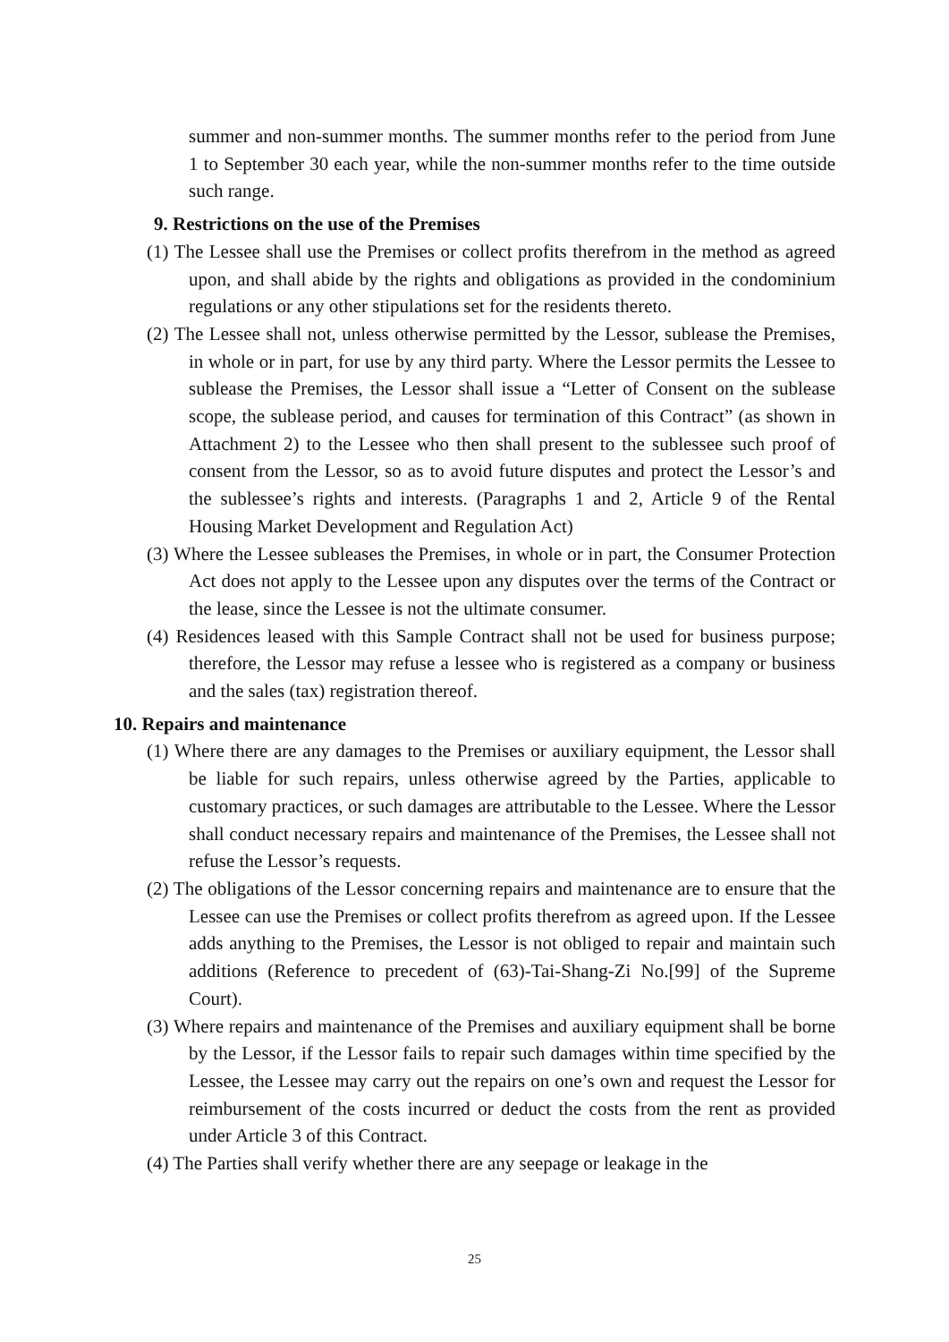summer and non-summer months. The summer months refer to the period from June 1 to September 30 each year, while the non-summer months refer to the time outside such range.
9. Restrictions on the use of the Premises
(1) The Lessee shall use the Premises or collect profits therefrom in the method as agreed upon, and shall abide by the rights and obligations as provided in the condominium regulations or any other stipulations set for the residents thereto.
(2) The Lessee shall not, unless otherwise permitted by the Lessor, sublease the Premises, in whole or in part, for use by any third party. Where the Lessor permits the Lessee to sublease the Premises, the Lessor shall issue a “Letter of Consent on the sublease scope, the sublease period, and causes for termination of this Contract” (as shown in Attachment 2) to the Lessee who then shall present to the sublessee such proof of consent from the Lessor, so as to avoid future disputes and protect the Lessor’s and the sublessee’s rights and interests. (Paragraphs 1 and 2, Article 9 of the Rental Housing Market Development and Regulation Act)
(3) Where the Lessee subleases the Premises, in whole or in part, the Consumer Protection Act does not apply to the Lessee upon any disputes over the terms of the Contract or the lease, since the Lessee is not the ultimate consumer.
(4) Residences leased with this Sample Contract shall not be used for business purpose; therefore, the Lessor may refuse a lessee who is registered as a company or business and the sales (tax) registration thereof.
10. Repairs and maintenance
(1) Where there are any damages to the Premises or auxiliary equipment, the Lessor shall be liable for such repairs, unless otherwise agreed by the Parties, applicable to customary practices, or such damages are attributable to the Lessee. Where the Lessor shall conduct necessary repairs and maintenance of the Premises, the Lessee shall not refuse the Lessor’s requests.
(2) The obligations of the Lessor concerning repairs and maintenance are to ensure that the Lessee can use the Premises or collect profits therefrom as agreed upon. If the Lessee adds anything to the Premises, the Lessor is not obliged to repair and maintain such additions (Reference to precedent of (63)-Tai-Shang-Zi No.[99] of the Supreme Court).
(3) Where repairs and maintenance of the Premises and auxiliary equipment shall be borne by the Lessor, if the Lessor fails to repair such damages within time specified by the Lessee, the Lessee may carry out the repairs on one’s own and request the Lessor for reimbursement of the costs incurred or deduct the costs from the rent as provided under Article 3 of this Contract.
(4) The Parties shall verify whether there are any seepage or leakage in the
25